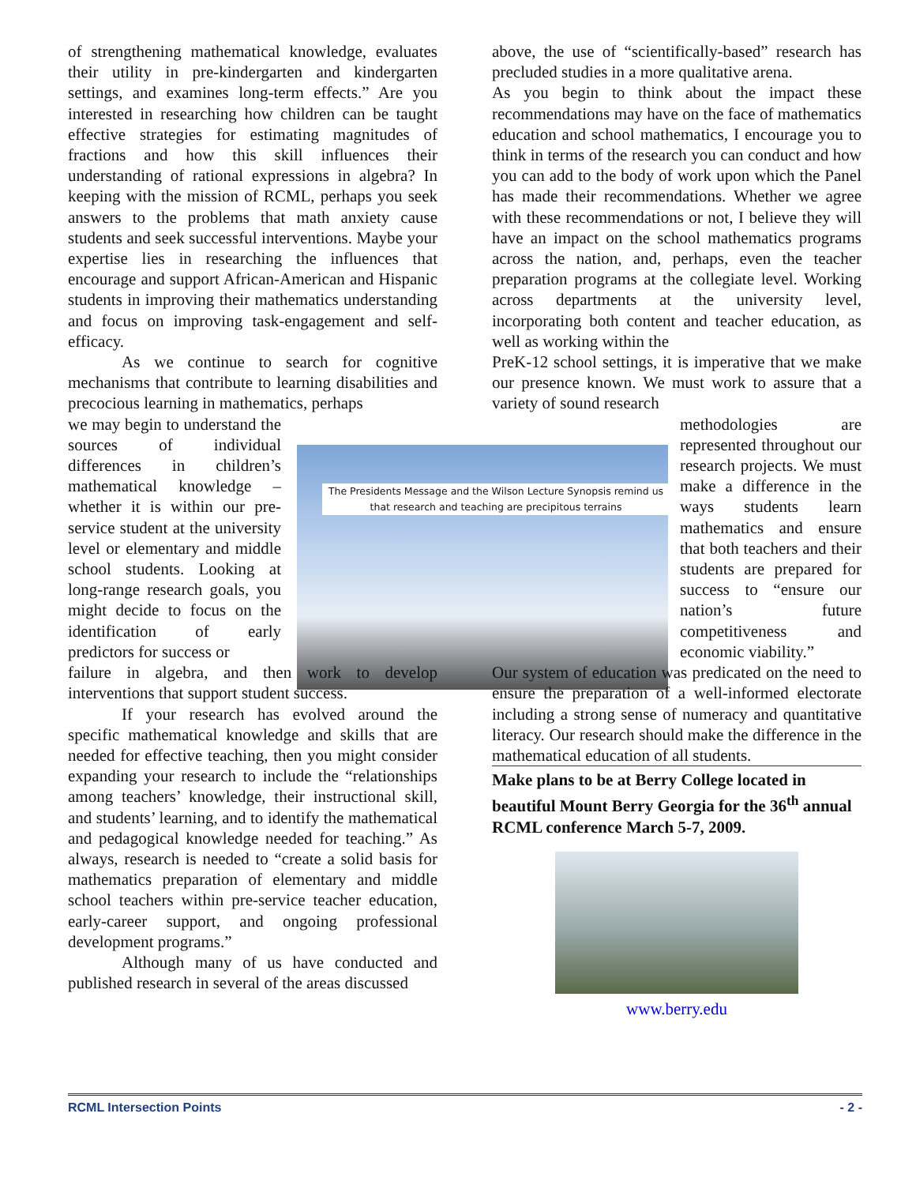The Presidents Message and the Wilson Lecture Synopsis remind us that research and teaching are precipitous terrains
of strengthening mathematical knowledge, evaluates their utility in pre-kindergarten and kindergarten settings, and examines long-term effects.” Are you interested in researching how children can be taught effective strategies for estimating magnitudes of fractions and how this skill influences their understanding of rational expressions in algebra? In keeping with the mission of RCML, perhaps you seek answers to the problems that math anxiety cause students and seek successful interventions. Maybe your expertise lies in researching the influences that encourage and support African-American and Hispanic students in improving their mathematics understanding and focus on improving task-engagement and self-efficacy.
As we continue to search for cognitive mechanisms that contribute to learning disabilities and precocious learning in mathematics, perhaps
we may begin to understand the sources of individual differences in children’s mathematical knowledge – whether it is within our pre-service student at the university level or elementary and middle school students. Looking at long-range research goals, you might decide to focus on the identification of early predictors for success or
failure in algebra, and then work to develop interventions that support student success.
If your research has evolved around the specific mathematical knowledge and skills that are needed for effective teaching, then you might consider expanding your research to include the “relationships among teachers’ knowledge, their instructional skill, and students’ learning, and to identify the mathematical and pedagogical knowledge needed for teaching.” As always, research is needed to “create a solid basis for mathematics preparation of elementary and middle school teachers within pre-service teacher education, early-career support, and ongoing professional development programs.”
Although many of us have conducted and published research in several of the areas discussed
above, the use of “scientifically-based” research has precluded studies in a more qualitative arena.
As you begin to think about the impact these recommendations may have on the face of mathematics education and school mathematics, I encourage you to think in terms of the research you can conduct and how you can add to the body of work upon which the Panel has made their recommendations. Whether we agree with these recommendations or not, I believe they will have an impact on the school mathematics programs across the nation, and, perhaps, even the teacher preparation programs at the collegiate level. Working across departments at the university level, incorporating both content and teacher education, as well as working within the
PreK-12 school settings, it is imperative that we make our presence known. We must work to assure that a variety of sound research
methodologies are represented throughout our research projects. We must make a difference in the ways students learn mathematics and ensure that both teachers and their students are prepared for success to “ensure our nation’s future competitiveness and economic viability.”
Our system of education was predicated on the need to ensure the preparation of a well-informed electorate including a strong sense of numeracy and quantitative literacy. Our research should make the difference in the mathematical education of all students.
Make plans to be at Berry College located in beautiful Mount Berry Georgia for the 36<sup>th</sup> annual RCML conference March 5-7, 2009.
www.berry.edu
RCML Intersection Points - 2 -